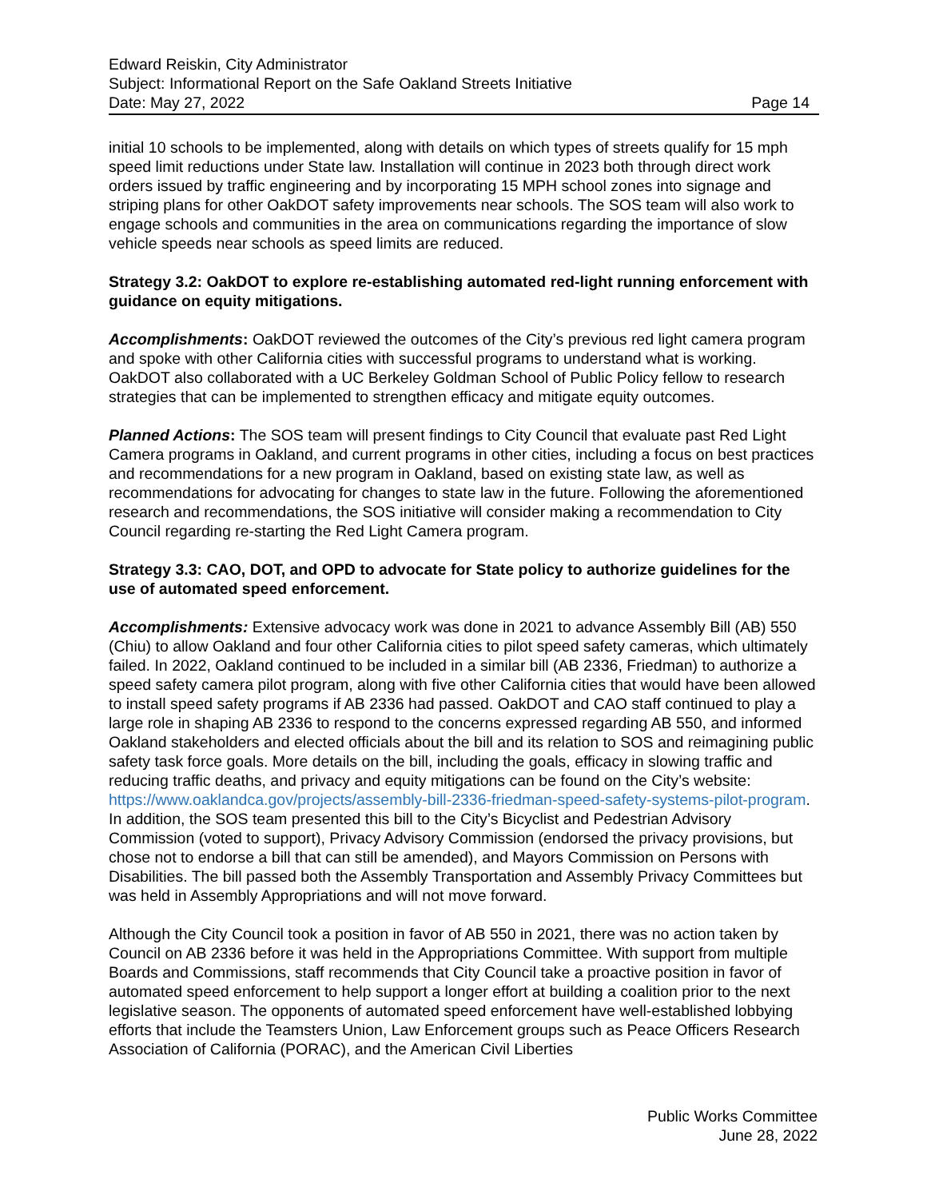Edward Reiskin, City Administrator
Subject: Informational Report on the Safe Oakland Streets Initiative
Date: May 27, 2022 Page 14
initial 10 schools to be implemented, along with details on which types of streets qualify for 15 mph speed limit reductions under State law. Installation will continue in 2023 both through direct work orders issued by traffic engineering and by incorporating 15 MPH school zones into signage and striping plans for other OakDOT safety improvements near schools. The SOS team will also work to engage schools and communities in the area on communications regarding the importance of slow vehicle speeds near schools as speed limits are reduced.
Strategy 3.2: OakDOT to explore re-establishing automated red-light running enforcement with guidance on equity mitigations.
Accomplishments: OakDOT reviewed the outcomes of the City’s previous red light camera program and spoke with other California cities with successful programs to understand what is working. OakDOT also collaborated with a UC Berkeley Goldman School of Public Policy fellow to research strategies that can be implemented to strengthen efficacy and mitigate equity outcomes.
Planned Actions: The SOS team will present findings to City Council that evaluate past Red Light Camera programs in Oakland, and current programs in other cities, including a focus on best practices and recommendations for a new program in Oakland, based on existing state law, as well as recommendations for advocating for changes to state law in the future. Following the aforementioned research and recommendations, the SOS initiative will consider making a recommendation to City Council regarding re-starting the Red Light Camera program.
Strategy 3.3: CAO, DOT, and OPD to advocate for State policy to authorize guidelines for the use of automated speed enforcement.
Accomplishments: Extensive advocacy work was done in 2021 to advance Assembly Bill (AB) 550 (Chiu) to allow Oakland and four other California cities to pilot speed safety cameras, which ultimately failed. In 2022, Oakland continued to be included in a similar bill (AB 2336, Friedman) to authorize a speed safety camera pilot program, along with five other California cities that would have been allowed to install speed safety programs if AB 2336 had passed. OakDOT and CAO staff continued to play a large role in shaping AB 2336 to respond to the concerns expressed regarding AB 550, and informed Oakland stakeholders and elected officials about the bill and its relation to SOS and reimagining public safety task force goals. More details on the bill, including the goals, efficacy in slowing traffic and reducing traffic deaths, and privacy and equity mitigations can be found on the City’s website: https://www.oaklandca.gov/projects/assembly-bill-2336-friedman-speed-safety-systems-pilot-program. In addition, the SOS team presented this bill to the City’s Bicyclist and Pedestrian Advisory Commission (voted to support), Privacy Advisory Commission (endorsed the privacy provisions, but chose not to endorse a bill that can still be amended), and Mayors Commission on Persons with Disabilities. The bill passed both the Assembly Transportation and Assembly Privacy Committees but was held in Assembly Appropriations and will not move forward.
Although the City Council took a position in favor of AB 550 in 2021, there was no action taken by Council on AB 2336 before it was held in the Appropriations Committee. With support from multiple Boards and Commissions, staff recommends that City Council take a proactive position in favor of automated speed enforcement to help support a longer effort at building a coalition prior to the next legislative season. The opponents of automated speed enforcement have well-established lobbying efforts that include the Teamsters Union, Law Enforcement groups such as Peace Officers Research Association of California (PORAC), and the American Civil Liberties
Public Works Committee
June 28, 2022